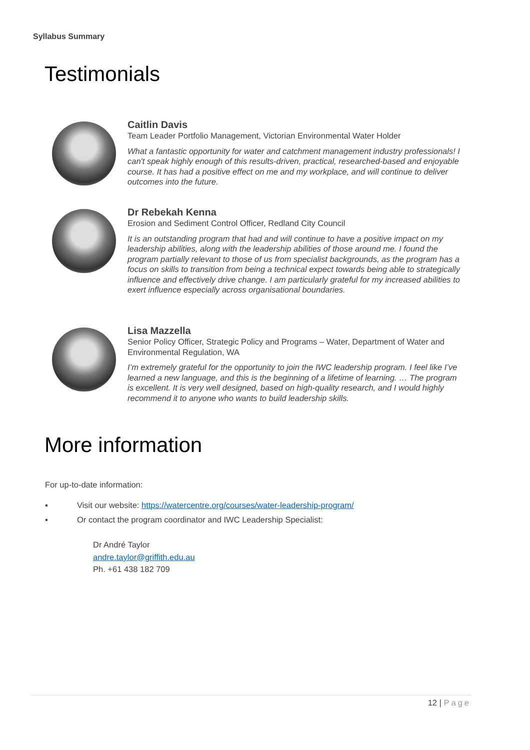Syllabus Summary
Testimonials
Caitlin Davis
Team Leader Portfolio Management, Victorian Environmental Water Holder
What a fantastic opportunity for water and catchment management industry professionals! I can't speak highly enough of this results-driven, practical, researched-based and enjoyable course. It has had a positive effect on me and my workplace, and will continue to deliver outcomes into the future.
Dr Rebekah Kenna
Erosion and Sediment Control Officer, Redland City Council
It is an outstanding program that had and will continue to have a positive impact on my leadership abilities, along with the leadership abilities of those around me. I found the program partially relevant to those of us from specialist backgrounds, as the program has a focus on skills to transition from being a technical expect towards being able to strategically influence and effectively drive change. I am particularly grateful for my increased abilities to exert influence especially across organisational boundaries.
Lisa Mazzella
Senior Policy Officer, Strategic Policy and Programs – Water, Department of Water and Environmental Regulation, WA
I’m extremely grateful for the opportunity to join the IWC leadership program. I feel like I’ve learned a new language, and this is the beginning of a lifetime of learning. … The program is excellent. It is very well designed, based on high-quality research, and I would highly recommend it to anyone who wants to build leadership skills.
More information
For up-to-date information:
▪ Visit our website: https://watercentre.org/courses/water-leadership-program/
▪ Or contact the program coordinator and IWC Leadership Specialist:
Dr André Taylor
andre.taylor@griffith.edu.au
Ph. +61 438 182 709
12 | Page